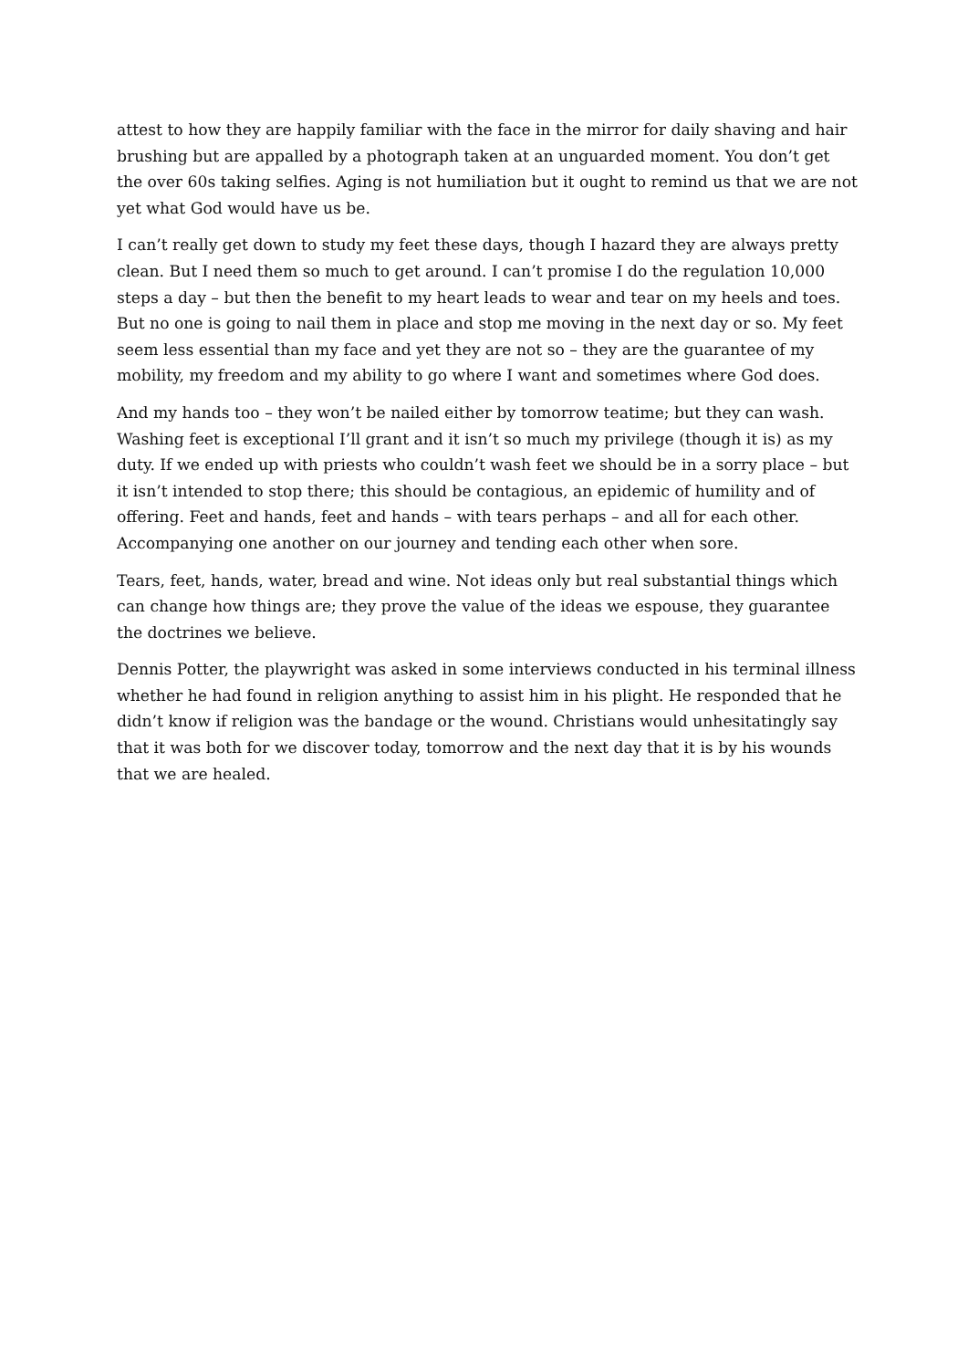attest to how they are happily familiar with the face in the mirror for daily shaving and hair brushing but are appalled by a photograph taken at an unguarded moment. You don’t get the over 60s taking selfies. Aging is not humiliation but it ought to remind us that we are not yet what God would have us be.
I can’t really get down to study my feet these days, though I hazard they are always pretty clean. But I need them so much to get around. I can’t promise I do the regulation 10,000 steps a day – but then the benefit to my heart leads to wear and tear on my heels and toes. But no one is going to nail them in place and stop me moving in the next day or so. My feet seem less essential than my face and yet they are not so – they are the guarantee of my mobility, my freedom and my ability to go where I want and sometimes where God does.
And my hands too – they won’t be nailed either by tomorrow teatime; but they can wash. Washing feet is exceptional I’ll grant and it isn’t so much my privilege (though it is) as my duty. If we ended up with priests who couldn’t wash feet we should be in a sorry place – but it isn’t intended to stop there; this should be contagious, an epidemic of humility and of offering. Feet and hands, feet and hands – with tears perhaps – and all for each other. Accompanying one another on our journey and tending each other when sore.
Tears, feet, hands, water, bread and wine. Not ideas only but real substantial things which can change how things are; they prove the value of the ideas we espouse, they guarantee the doctrines we believe.
Dennis Potter, the playwright was asked in some interviews conducted in his terminal illness whether he had found in religion anything to assist him in his plight. He responded that he didn’t know if religion was the bandage or the wound. Christians would unhesitatingly say that it was both for we discover today, tomorrow and the next day that it is by his wounds that we are healed.